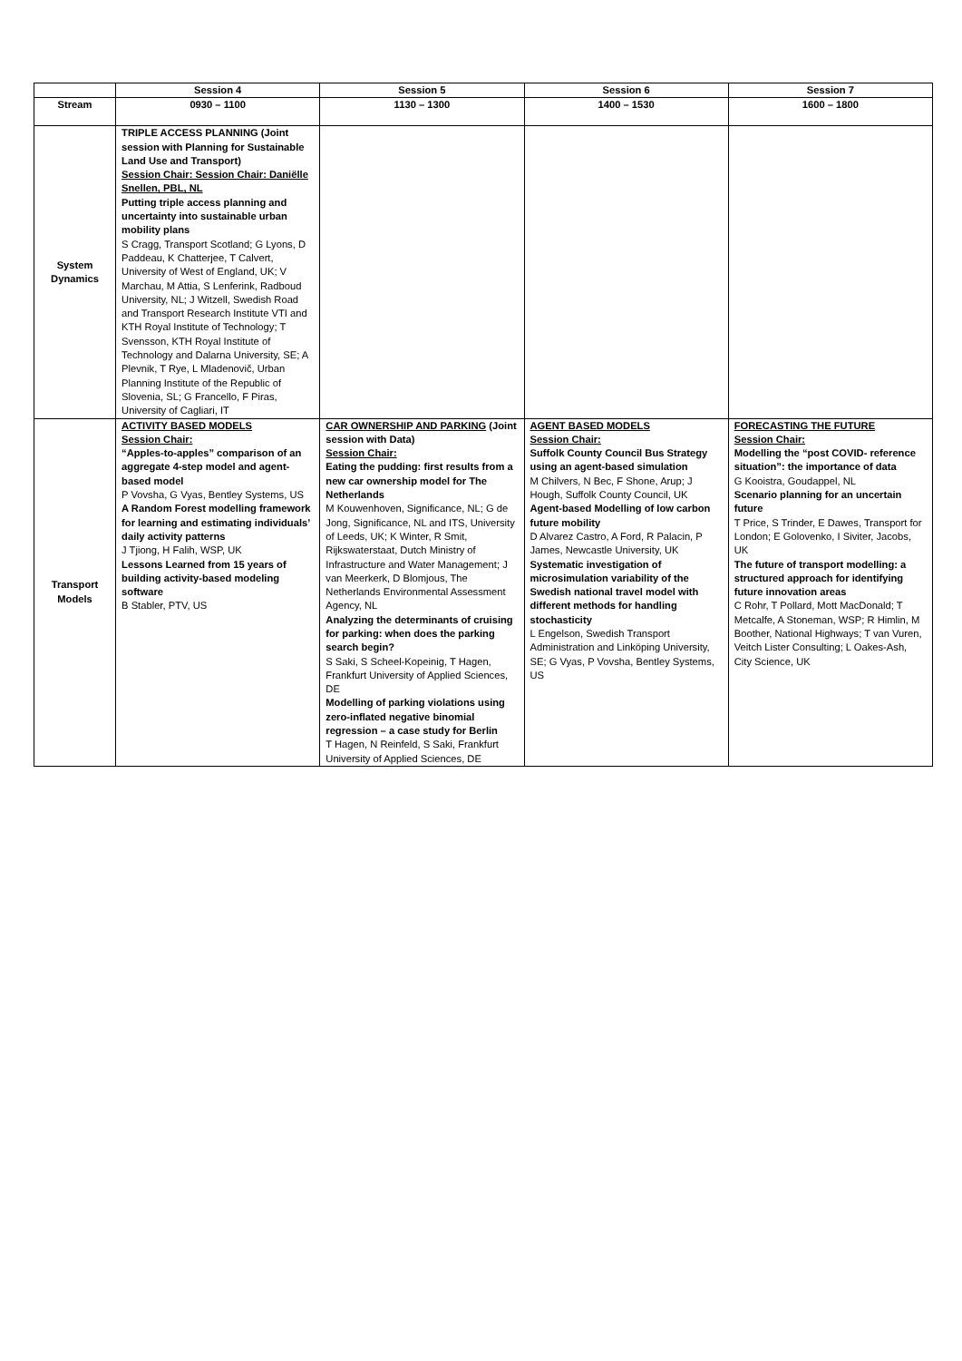| | Session 4 | Session 5 | Session 6 | Session 7 |
| --- | --- | --- | --- | --- |
| Stream | 0930 – 1100 | 1130 – 1300 | 1400 – 1530 | 1600 – 1800 |
| System Dynamics | TRIPLE ACCESS PLANNING (Joint session with Planning for Sustainable Land Use and Transport) Session Chair: Session Chair: Daniëlle Snellen, PBL, NL Putting triple access planning and uncertainty into sustainable urban mobility plans S Cragg, Transport Scotland; G Lyons, D Paddeau, K Chatterjee, T Calvert, University of West of England, UK; V Marchau, M Attia, S Lenferink, Radboud University, NL; J Witzell, Swedish Road and Transport Research Institute VTI and KTH Royal Institute of Technology; T Svensson, KTH Royal Institute of Technology and Dalarna University, SE; A Plevnik, T Rye, L Mladenovič, Urban Planning Institute of the Republic of Slovenia, SL; G Francello, F Piras, University of Cagliari, IT | | | |
| Transport Models | ACTIVITY BASED MODELS Session Chair: “Apples-to-apples” comparison of an aggregate 4-step model and agent-based model P Vovsha, G Vyas, Bentley Systems, US A Random Forest modelling framework for learning and estimating individuals’ daily activity patterns J Tjiong, H Falih, WSP, UK Lessons Learned from 15 years of building activity-based modeling software B Stabler, PTV, US | CAR OWNERSHIP AND PARKING (Joint session with Data) Session Chair: Eating the pudding: first results from a new car ownership model for The Netherlands M Kouwenhoven, Significance, NL; G de Jong, Significance, NL and ITS, University of Leeds, UK; K Winter, R Smit, Rijkswaterstaat, Dutch Ministry of Infrastructure and Water Management; J van Meerkerk, D Blomjous, The Netherlands Environmental Assessment Agency, NL Analyzing the determinants of cruising for parking: when does the parking search begin? S Saki, S Scheel-Kopeinig, T Hagen, Frankfurt University of Applied Sciences, DE Modelling of parking violations using zero-inflated negative binomial regression – a case study for Berlin T Hagen, N Reinfeld, S Saki, Frankfurt University of Applied Sciences, DE | AGENT BASED MODELS Session Chair: Suffolk County Council Bus Strategy using an agent-based simulation M Chilvers, N Bec, F Shone, Arup; J Hough, Suffolk County Council, UK Agent-based Modelling of low carbon future mobility D Alvarez Castro, A Ford, R Palacin, P James, Newcastle University, UK Systematic investigation of microsimulation variability of the Swedish national travel model with different methods for handling stochasticity L Engelson, Swedish Transport Administration and Linköping University, SE; G Vyas, P Vovsha, Bentley Systems, US | FORECASTING THE FUTURE Session Chair: Modelling the “post COVID- reference situation”: the importance of data G Kooistra, Goudappel, NL Scenario planning for an uncertain future T Price, S Trinder, E Dawes, Transport for London; E Golovenko, I Siviter, Jacobs, UK The future of transport modelling: a structured approach for identifying future innovation areas C Rohr, T Pollard, Mott MacDonald; T Metcalfe, A Stoneman, WSP; R Himlin, M Boother, National Highways; T van Vuren, Veitch Lister Consulting; L Oakes-Ash, City Science, UK |